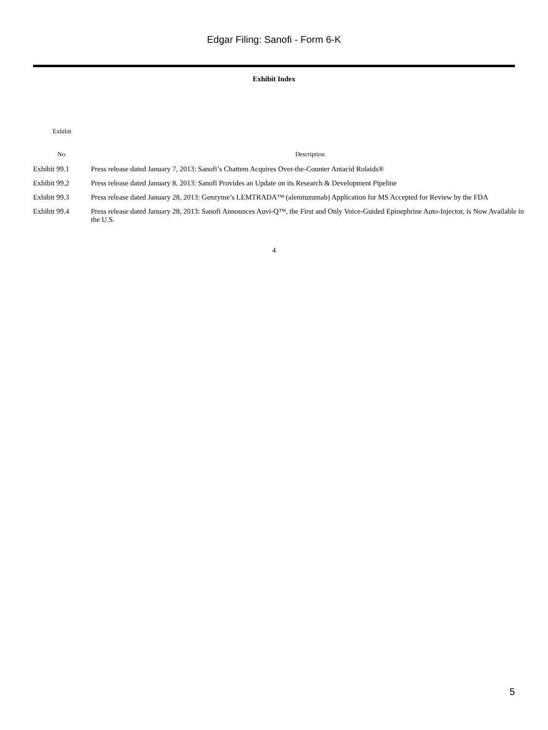Edgar Filing: Sanofi - Form 6-K
Exhibit Index
| Exhibit | |
| --- | --- |
| No. | Description |
| Exhibit 99.1 | Press release dated January 7, 2013: Sanofi’s Chattem Acquires Over-the-Counter Antacid Rolaids® |
| Exhibit 99.2 | Press release dated January 8, 2013: Sanofi Provides an Update on its Research & Development Pipeline |
| Exhibit 99.3 | Press release dated January 28, 2013: Genzyme’s LEMTRADA™ (alemtuzumab) Application for MS Accepted for Review by the FDA |
| Exhibit 99.4 | Press release dated January 28, 2013: Sanofi Announces Auvi-Q™, the First and Only Voice-Guided Epinephrine Auto-Injector, is Now Available in the U.S. |
4
5